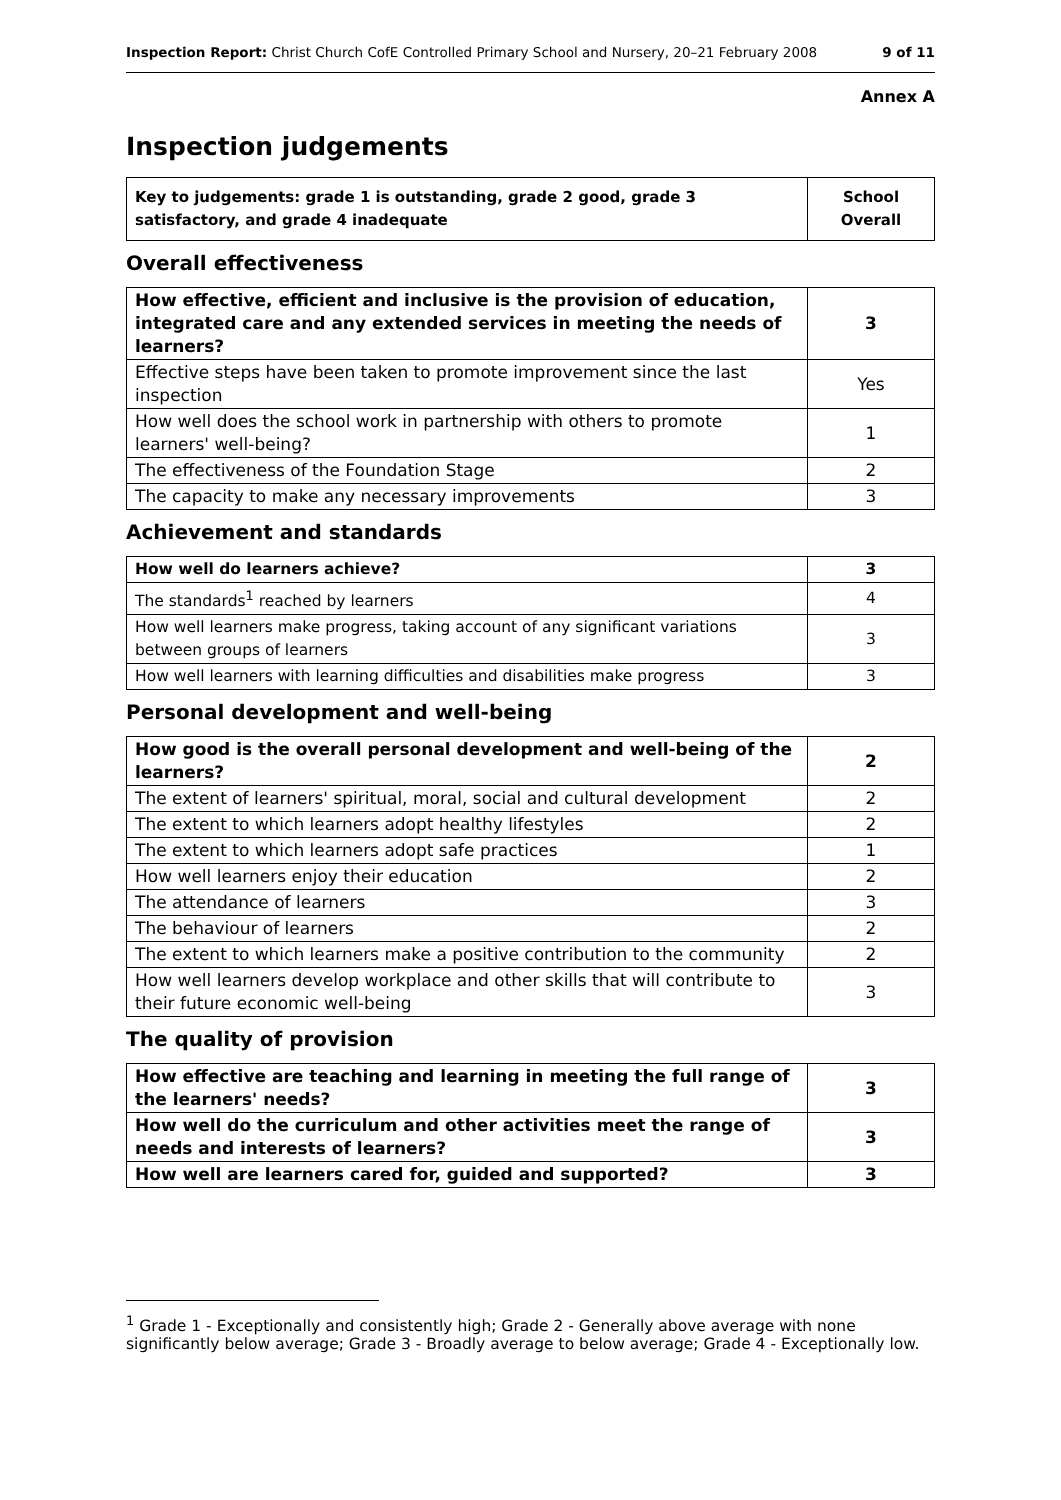Inspection Report: Christ Church CofE Controlled Primary School and Nursery, 20–21 February 2008 9 of 11
Annex A
Inspection judgements
| Key to judgements: grade 1 is outstanding, grade 2 good, grade 3 satisfactory, and grade 4 inadequate | School Overall |
Overall effectiveness
| How effective, efficient and inclusive is the provision of education, integrated care and any extended services in meeting the needs of learners? | 3 |
| Effective steps have been taken to promote improvement since the last inspection | Yes |
| How well does the school work in partnership with others to promote learners' well-being? | 1 |
| The effectiveness of the Foundation Stage | 2 |
| The capacity to make any necessary improvements | 3 |
Achievement and standards
| How well do learners achieve? | 3 |
| The standards<sup>1</sup> reached by learners | 4 |
| How well learners make progress, taking account of any significant variations between groups of learners | 3 |
| How well learners with learning difficulties and disabilities make progress | 3 |
Personal development and well-being
| How good is the overall personal development and well-being of the learners? | 2 |
| The extent of learners' spiritual, moral, social and cultural development | 2 |
| The extent to which learners adopt healthy lifestyles | 2 |
| The extent to which learners adopt safe practices | 1 |
| How well learners enjoy their education | 2 |
| The attendance of learners | 3 |
| The behaviour of learners | 2 |
| The extent to which learners make a positive contribution to the community | 2 |
| How well learners develop workplace and other skills that will contribute to their future economic well-being | 3 |
The quality of provision
| How effective are teaching and learning in meeting the full range of the learners' needs? | 3 |
| How well do the curriculum and other activities meet the range of needs and interests of learners? | 3 |
| How well are learners cared for, guided and supported? | 3 |
<sup>1</sup> Grade 1 - Exceptionally and consistently high; Grade 2 - Generally above average with none significantly below average; Grade 3 - Broadly average to below average; Grade 4 - Exceptionally low.